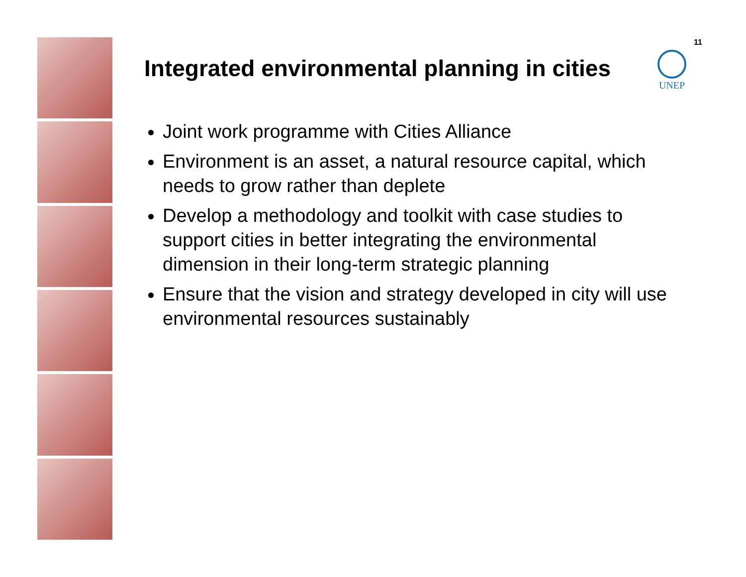11
UNEP
Integrated environmental planning in cities
Joint work programme with Cities Alliance
Environment is an asset, a natural resource capital, which needs to grow rather than deplete
Develop a methodology and toolkit with case studies to support cities in better integrating the environmental dimension in their long-term strategic planning
Ensure that the vision and strategy developed in city will use environmental resources sustainably